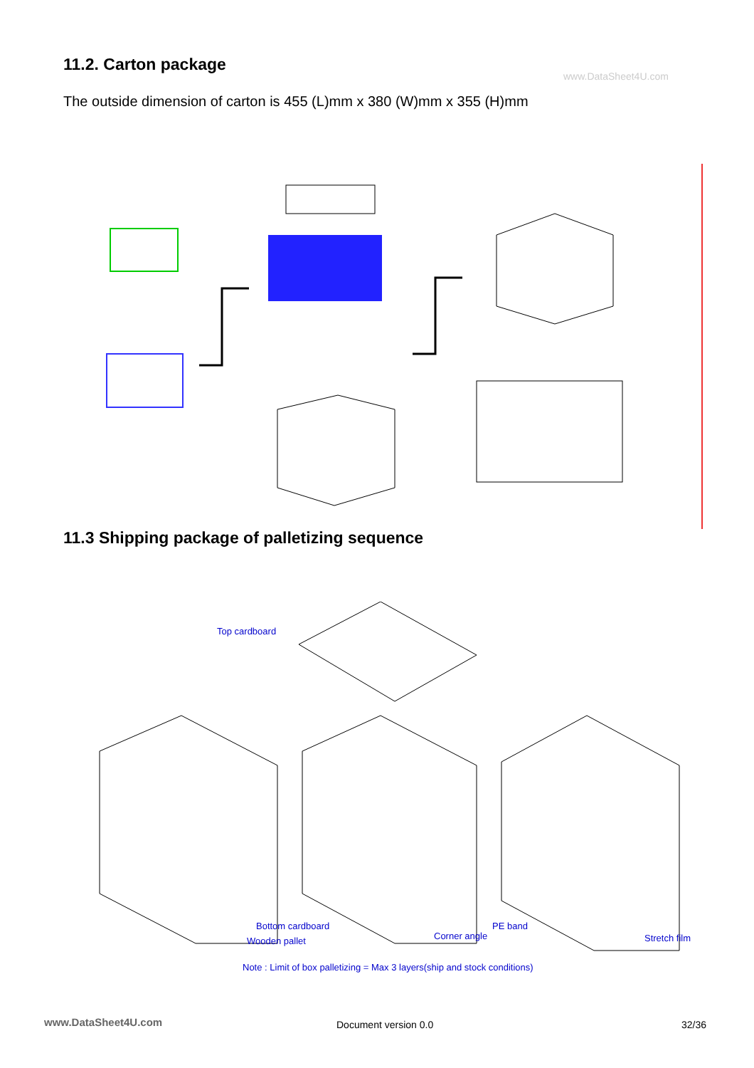11.2. Carton package
www.DataSheet4U.com
The outside dimension of carton is 455 (L)mm x 380 (W)mm x 355 (H)mm
11.3 Shipping package of palletizing sequence
Top cardboard
Bottom cardboard PE band
Corner angle Stretch film
Wooden pallet
Note : Limit of box palletizing = Max 3 layers(ship and stock conditions)
www.DataSheet4U.com Document version 0.0 32/36